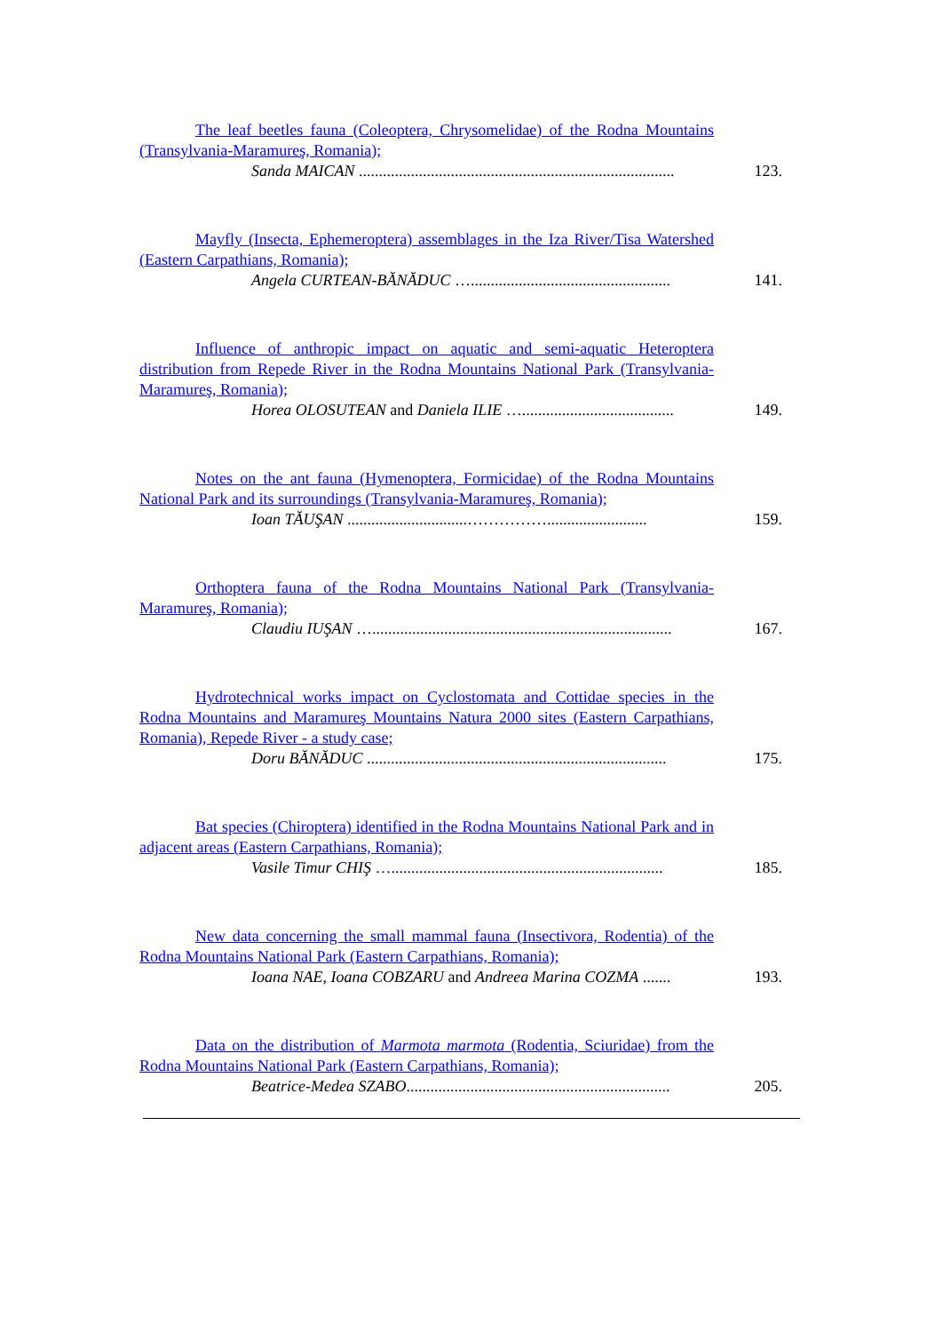The leaf beetles fauna (Coleoptera, Chrysomelidae) of the Rodna Mountains (Transylvania-Maramureş, Romania);
Sanda MAICAN ...............................................................................
123.
Mayfly (Insecta, Ephemeroptera) assemblages in the Iza River/Tisa Watershed (Eastern Carpathians, Romania);
Angela CURTEAN-BĂNĂDUC …..................................................
141.
Influence of anthropic impact on aquatic and semi-aquatic Heteroptera distribution from Repede River in the Rodna Mountains National Park (Transylvania-Maramureş, Romania);
Horea OLOSUTEAN and Daniela ILIE …......................................
149.
Notes on the ant fauna (Hymenoptera, Formicidae) of the Rodna Mountains National Park and its surroundings (Transylvania-Maramureş, Romania);
Ioan TĂUŞAN ..............................…………….........................
159.
Orthoptera fauna of the Rodna Mountains National Park (Transylvania-Maramureş, Romania);
Claudiu IUŞAN …...........................................................................
167.
Hydrotechnical works impact on Cyclostomata and Cottidae species in the Rodna Mountains and Maramureş Mountains Natura 2000 sites (Eastern Carpathians, Romania), Repede River - a study case;
Doru BĂNĂDUC ...........................................................................
175.
Bat species (Chiroptera) identified in the Rodna Mountains National Park and in adjacent areas (Eastern Carpathians, Romania);
Vasile Timur CHIŞ …....................................................................
185.
New data concerning the small mammal fauna (Insectivora, Rodentia) of the Rodna Mountains National Park (Eastern Carpathians, Romania);
Ioana NAE, Ioana COBZARU and Andreea Marina COZMA .......
193.
Data on the distribution of Marmota marmota (Rodentia, Sciuridae) from the Rodna Mountains National Park (Eastern Carpathians, Romania);
Beatrice-Medea SZABO..................................................................
205.